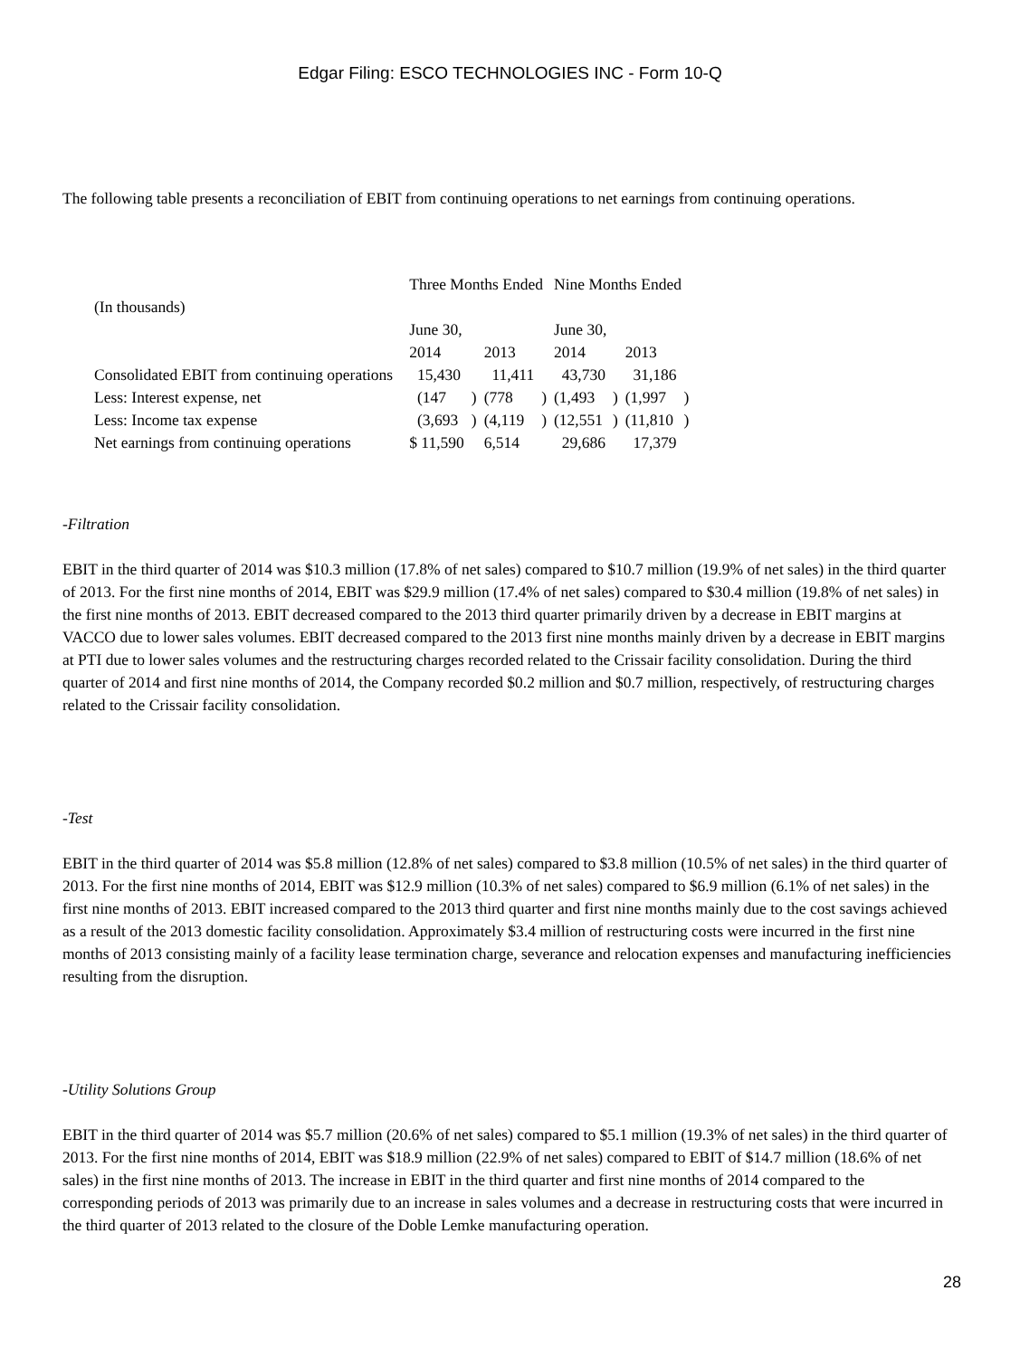Edgar Filing: ESCO TECHNOLOGIES INC - Form 10-Q
The following table presents a reconciliation of EBIT from continuing operations to net earnings from continuing operations.
| | Three Months Ended | | | | Nine Months Ended | | | |
| (In thousands) | | | | | | | | |
| | June 30, | | | | June 30, | | | |
| | 2014 | | 2013 | | 2014 | | 2013 | |
| Consolidated EBIT from continuing operations | 15,430 | | 11,411 | | 43,730 | | 31,186 | |
| Less: Interest expense, net | (147 | ) | (778 | ) | (1,493 | ) | (1,997 | ) |
| Less: Income tax expense | (3,693 | ) | (4,119 | ) | (12,551 | ) | (11,810 | ) |
| Net earnings from continuing operations | $ 11,590 | | 6,514 | | 29,686 | | 17,379 | |
-Filtration
EBIT in the third quarter of 2014 was $10.3 million (17.8% of net sales) compared to $10.7 million (19.9% of net sales) in the third quarter of 2013. For the first nine months of 2014, EBIT was $29.9 million (17.4% of net sales) compared to $30.4 million (19.8% of net sales) in the first nine months of 2013. EBIT decreased compared to the 2013 third quarter primarily driven by a decrease in EBIT margins at VACCO due to lower sales volumes. EBIT decreased compared to the 2013 first nine months mainly driven by a decrease in EBIT margins at PTI due to lower sales volumes and the restructuring charges recorded related to the Crissair facility consolidation. During the third quarter of 2014 and first nine months of 2014, the Company recorded $0.2 million and $0.7 million, respectively, of restructuring charges related to the Crissair facility consolidation.
-Test
EBIT in the third quarter of 2014 was $5.8 million (12.8% of net sales) compared to $3.8 million (10.5% of net sales) in the third quarter of 2013. For the first nine months of 2014, EBIT was $12.9 million (10.3% of net sales) compared to $6.9 million (6.1% of net sales) in the first nine months of 2013. EBIT increased compared to the 2013 third quarter and first nine months mainly due to the cost savings achieved as a result of the 2013 domestic facility consolidation. Approximately $3.4 million of restructuring costs were incurred in the first nine months of 2013 consisting mainly of a facility lease termination charge, severance and relocation expenses and manufacturing inefficiencies resulting from the disruption.
-Utility Solutions Group
EBIT in the third quarter of 2014 was $5.7 million (20.6% of net sales) compared to $5.1 million (19.3% of net sales) in the third quarter of 2013. For the first nine months of 2014, EBIT was $18.9 million (22.9% of net sales) compared to EBIT of $14.7 million (18.6% of net sales) in the first nine months of 2013. The increase in EBIT in the third quarter and first nine months of 2014 compared to the corresponding periods of 2013 was primarily due to an increase in sales volumes and a decrease in restructuring costs that were incurred in the third quarter of 2013 related to the closure of the Doble Lemke manufacturing operation.
28